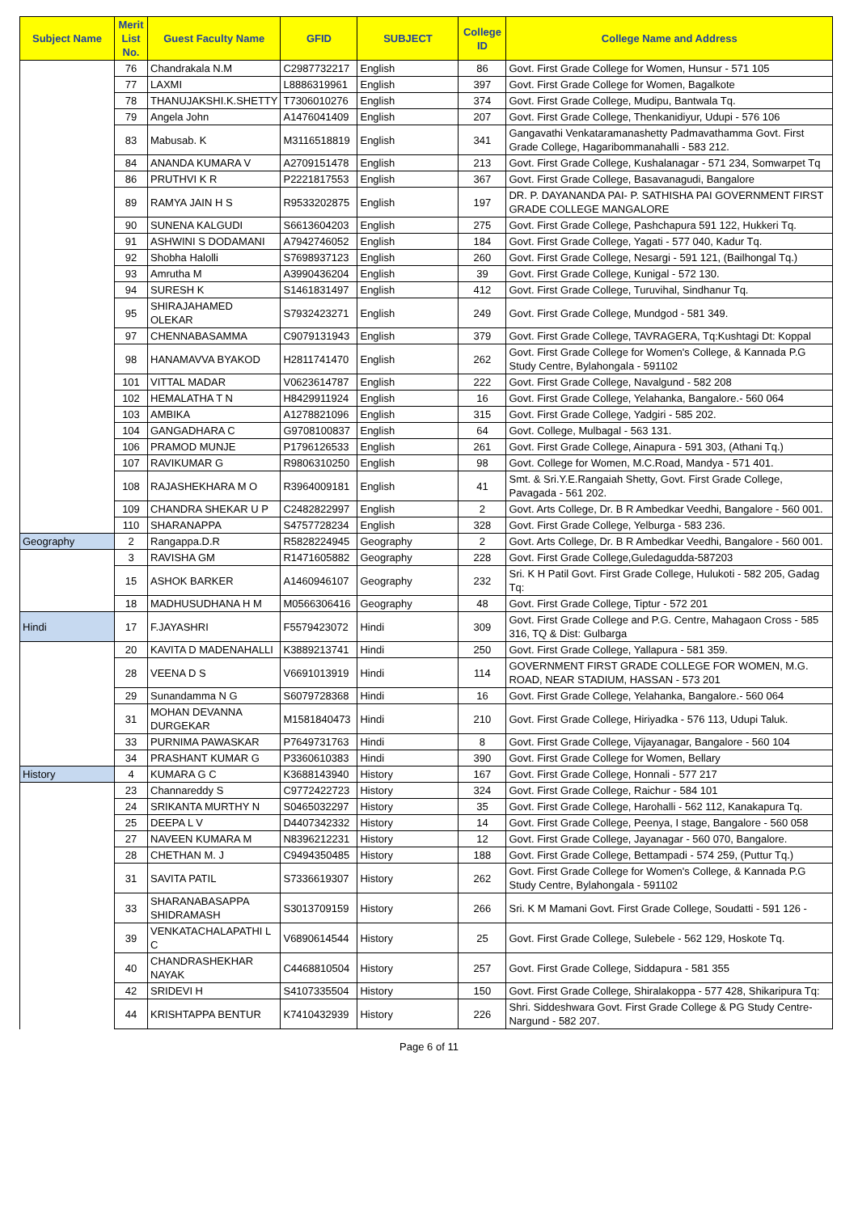| Subject Name | Merit List No. | Guest Faculty Name | GFID | SUBJECT | College ID | College Name and Address |
| --- | --- | --- | --- | --- | --- | --- |
| | 76 | Chandrakala N.M | C2987732217 | English | 86 | Govt. First Grade College for Women, Hunsur - 571 105 |
| | 77 | LAXMI | L8886319961 | English | 397 | Govt. First Grade College for Women, Bagalkote |
| | 78 | THANUJAKSHI.K.SHETTY | T7306010276 | English | 374 | Govt. First Grade College, Mudipu, Bantwala Tq. |
| | 79 | Angela John | A1476041409 | English | 207 | Govt. First Grade College, Thenkanidiyur, Udupi - 576 106 |
| | 83 | Mabusab. K | M3116518819 | English | 341 | Gangavathi Venkataramanashetty Padmavathamma Govt. First Grade College, Hagaribommanahalli - 583 212. |
| | 84 | ANANDA KUMARA V | A2709151478 | English | 213 | Govt. First Grade College, Kushalanagar - 571 234, Somwarpet Tq |
| | 86 | PRUTHVI K R | P2221817553 | English | 367 | Govt. First Grade College, Basavanagudi, Bangalore |
| | 89 | RAMYA JAIN H S | R9533202875 | English | 197 | DR. P. DAYANANDA PAI- P. SATHISHA PAI GOVERNMENT FIRST GRADE COLLEGE MANGALORE |
| | 90 | SUNENA KALGUDI | S6613604203 | English | 275 | Govt. First Grade College, Pashchapura 591 122, Hukkeri Tq. |
| | 91 | ASHWINI S DODAMANI | A7942746052 | English | 184 | Govt. First Grade College, Yagati - 577 040, Kadur Tq. |
| | 92 | Shobha Halolli | S7698937123 | English | 260 | Govt. First Grade College, Nesargi - 591 121, (Bailhongal Tq.) |
| | 93 | Amrutha M | A3990436204 | English | 39 | Govt. First Grade College, Kunigal - 572 130. |
| | 94 | SURESH K | S1461831497 | English | 412 | Govt. First Grade College, Turuvihal, Sindhanur Tq. |
| | 95 | SHIRAJAHAMED OLEKAR | S7932423271 | English | 249 | Govt. First Grade College, Mundgod - 581 349. |
| | 97 | CHENNABASAMMA | C9079131943 | English | 379 | Govt. First Grade College, TAVRAGERA, Tq:Kushtagi Dt: Koppal |
| | 98 | HANAMAVVA BYAKOD | H2811741470 | English | 262 | Govt. First Grade College for Women's College, & Kannada P.G Study Centre, Bylahongala - 591102 |
| | 101 | VITTAL MADAR | V0623614787 | English | 222 | Govt. First Grade College, Navalgund - 582 208 |
| | 102 | HEMALATHA T N | H8429911924 | English | 16 | Govt. First Grade College, Yelahanka, Bangalore.- 560 064 |
| | 103 | AMBIKA | A1278821096 | English | 315 | Govt. First Grade College, Yadgiri - 585 202. |
| | 104 | GANGADHARA C | G9708100837 | English | 64 | Govt. College, Mulbagal - 563 131. |
| | 106 | PRAMOD MUNJE | P1796126533 | English | 261 | Govt. First Grade College, Ainapura - 591 303, (Athani Tq.) |
| | 107 | RAVIKUMAR G | R9806310250 | English | 98 | Govt. College for Women, M.C.Road, Mandya - 571 401. |
| | 108 | RAJASHEKHARA M O | R3964009181 | English | 41 | Smt. & Sri.Y.E.Rangaiah Shetty, Govt. First Grade College, Pavagada - 561 202. |
| | 109 | CHANDRA SHEKAR U P | C2482822997 | English | 2 | Govt. Arts College, Dr. B R Ambedkar Veedhi, Bangalore - 560 001. |
| | 110 | SHARANAPPA | S4757728234 | English | 328 | Govt. First Grade College, Yelburga - 583 236. |
| Geography | 2 | Rangappa.D.R | R5828224945 | Geography | 2 | Govt. Arts College, Dr. B R Ambedkar Veedhi, Bangalore - 560 001. |
| | 3 | RAVISHA GM | R1471605882 | Geography | 228 | Govt. First Grade College,Guledagudda-587203 |
| | 15 | ASHOK BARKER | A1460946107 | Geography | 232 | Sri. K H Patil Govt. First Grade College, Hulukoti - 582 205, Gadag Tq: |
| | 18 | MADHUSUDHANA H M | M0566306416 | Geography | 48 | Govt. First Grade College, Tiptur - 572 201 |
| Hindi | 17 | F.JAYASHRI | F5579423072 | Hindi | 309 | Govt. First Grade College and P.G. Centre, Mahagaon Cross - 585 316, TQ & Dist: Gulbarga |
| | 20 | KAVITA D MADENAHALLI | K3889213741 | Hindi | 250 | Govt. First Grade College, Yallapura - 581 359. |
| | 28 | VEENA D S | V6691013919 | Hindi | 114 | GOVERNMENT FIRST GRADE COLLEGE FOR WOMEN, M.G. ROAD, NEAR STADIUM, HASSAN - 573 201 |
| | 29 | Sunandamma N G | S6079728368 | Hindi | 16 | Govt. First Grade College, Yelahanka, Bangalore.- 560 064 |
| | 31 | MOHAN DEVANNA DURGEKAR | M1581840473 | Hindi | 210 | Govt. First Grade College, Hiriyadka - 576 113, Udupi Taluk. |
| | 33 | PURNIMA PAWASKAR | P7649731763 | Hindi | 8 | Govt. First Grade College, Vijayanagar, Bangalore - 560 104 |
| | 34 | PRASHANT KUMAR G | P3360610383 | Hindi | 390 | Govt. First Grade College for Women, Bellary |
| History | 4 | KUMARA G C | K3688143940 | History | 167 | Govt. First Grade College, Honnali - 577 217 |
| | 23 | Channareddy S | C9772422723 | History | 324 | Govt. First Grade College, Raichur - 584 101 |
| | 24 | SRIKANTA MURTHY N | S0465032297 | History | 35 | Govt. First Grade College, Harohalli - 562 112, Kanakapura Tq. |
| | 25 | DEEPA L V | D4407342332 | History | 14 | Govt. First Grade College, Peenya, I stage, Bangalore - 560 058 |
| | 27 | NAVEEN KUMARA M | N8396212231 | History | 12 | Govt. First Grade College, Jayanagar - 560 070, Bangalore. |
| | 28 | CHETHAN M. J | C9494350485 | History | 188 | Govt. First Grade College, Bettampadi - 574 259, (Puttur Tq.) |
| | 31 | SAVITA PATIL | S7336619307 | History | 262 | Govt. First Grade College for Women's College, & Kannada P.G Study Centre, Bylahongala - 591102 |
| | 33 | SHARANABASAPPA SHIDRAMASH | S3013709159 | History | 266 | Sri. K M Mamani Govt. First Grade College, Soudatti - 591 126 - |
| | 39 | VENKATACHALAPATHI L C | V6890614544 | History | 25 | Govt. First Grade College, Sulebele - 562 129, Hoskote Tq. |
| | 40 | CHANDRASHEKHAR NAYAK | C4468810504 | History | 257 | Govt. First Grade College, Siddapura - 581 355 |
| | 42 | SRIDEVI H | S4107335504 | History | 150 | Govt. First Grade College, Shiralakoppa - 577 428, Shikaripura Tq: |
| | 44 | KRISHTAPPA BENTUR | K7410432939 | History | 226 | Shri. Siddeshwara Govt. First Grade College & PG Study Centre-Nargund - 582 207. |
Page 6 of 11